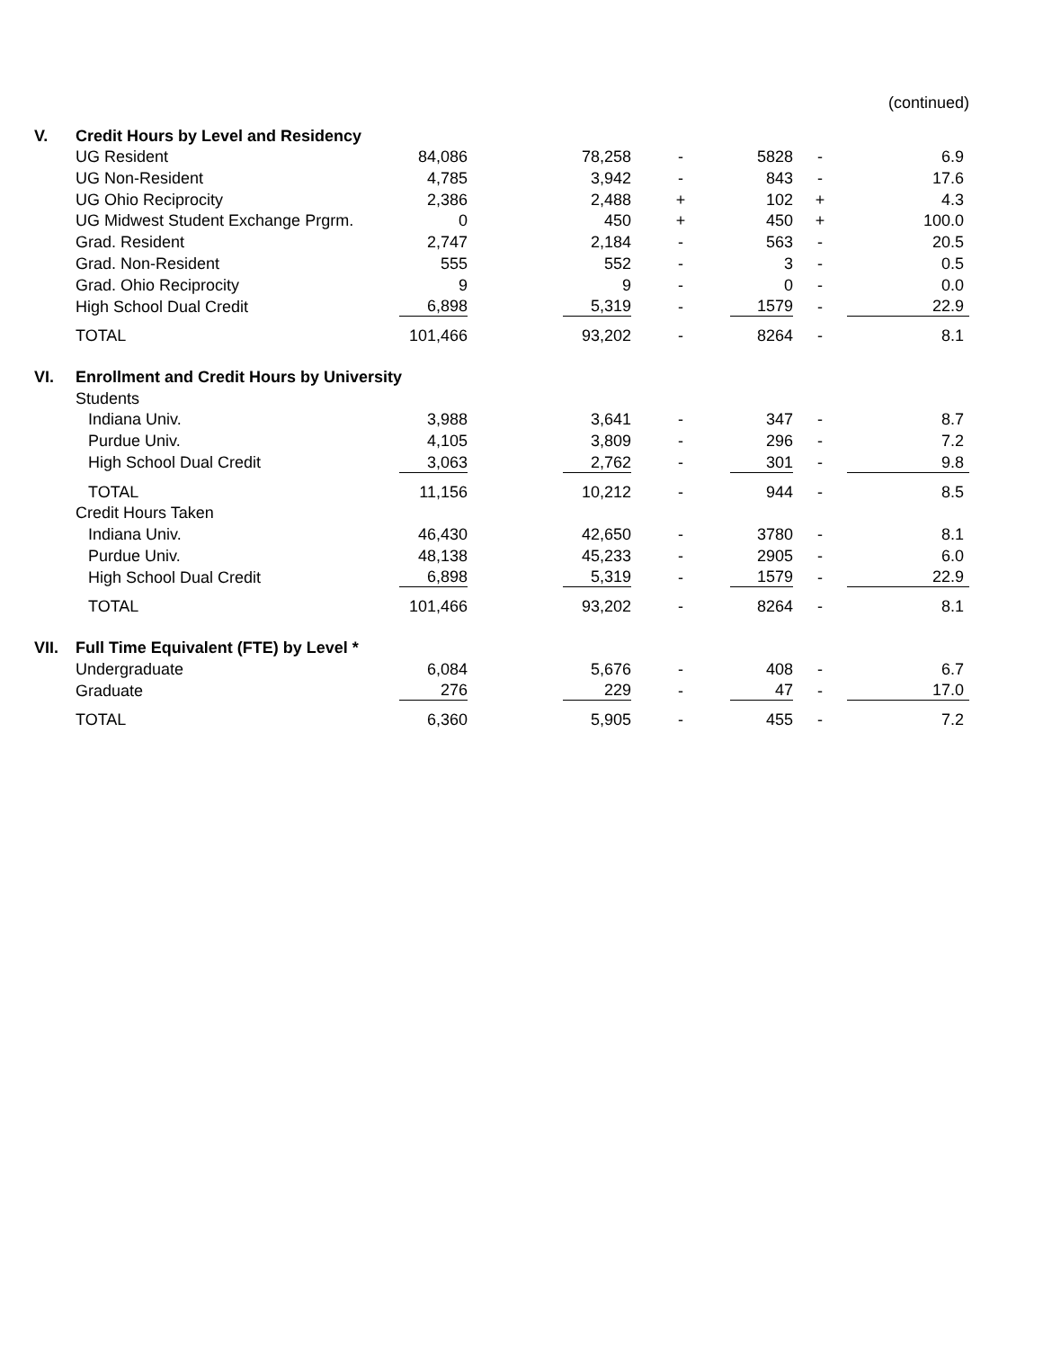(continued)
| V. | Credit Hours by Level and Residency | | | | | | | |
| | UG Resident | 84,086 | | 78,258 | - | 5828 | - | 6.9 |
| | UG Non-Resident | 4,785 | | 3,942 | - | 843 | - | 17.6 |
| | UG Ohio Reciprocity | 2,386 | | 2,488 | + | 102 | + | 4.3 |
| | UG Midwest Student Exchange Prgrm. | 0 | | 450 | + | 450 | + | 100.0 |
| | Grad. Resident | 2,747 | | 2,184 | - | 563 | - | 20.5 |
| | Grad. Non-Resident | 555 | | 552 | - | 3 | - | 0.5 |
| | Grad. Ohio Reciprocity | 9 | | 9 | - | 0 | - | 0.0 |
| | High School Dual Credit | 6,898 | | 5,319 | - | 1579 | - | 22.9 |
| | TOTAL | 101,466 | | 93,202 | - | 8264 | - | 8.1 |
| VI. | Enrollment and Credit Hours by University | | | | | | | |
| | Students | | | | | | | |
| | Indiana Univ. | 3,988 | | 3,641 | - | 347 | - | 8.7 |
| | Purdue Univ. | 4,105 | | 3,809 | - | 296 | - | 7.2 |
| | High School Dual Credit | 3,063 | | 2,762 | - | 301 | - | 9.8 |
| | TOTAL | 11,156 | | 10,212 | - | 944 | - | 8.5 |
| | Credit Hours Taken | | | | | | | |
| | Indiana Univ. | 46,430 | | 42,650 | - | 3780 | - | 8.1 |
| | Purdue Univ. | 48,138 | | 45,233 | - | 2905 | - | 6.0 |
| | High School Dual Credit | 6,898 | | 5,319 | - | 1579 | - | 22.9 |
| | TOTAL | 101,466 | | 93,202 | - | 8264 | - | 8.1 |
| VII. | Full Time Equivalent (FTE) by Level * | | | | | | | |
| | Undergraduate | 6,084 | | 5,676 | - | 408 | - | 6.7 |
| | Graduate | 276 | | 229 | - | 47 | - | 17.0 |
| | TOTAL | 6,360 | | 5,905 | - | 455 | - | 7.2 |